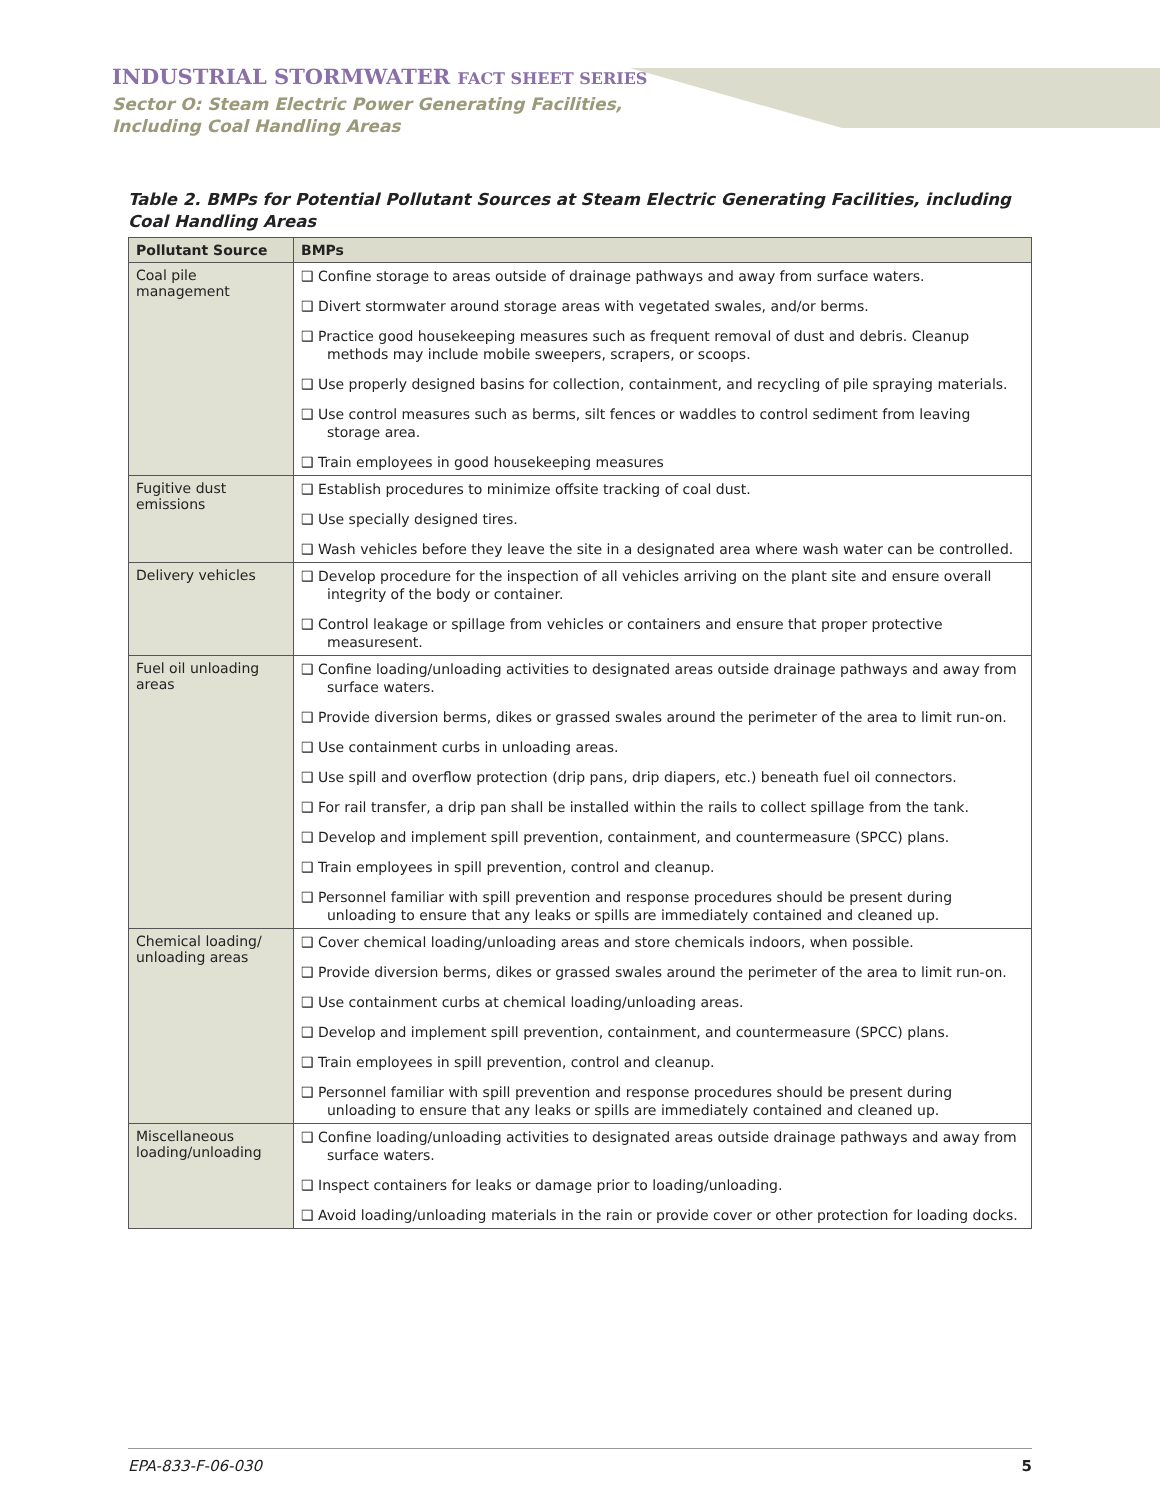INDUSTRIAL STORMWATER FACT SHEET SERIES
Sector O: Steam Electric Power Generating Facilities,
Including Coal Handling Areas
Table 2. BMPs for Potential Pollutant Sources at Steam Electric Generating Facilities, including Coal Handling Areas
| Pollutant Source | BMPs |
| --- | --- |
| Coal pile management | ❑ Confine storage to areas outside of drainage pathways and away from surface waters. ❑ Divert stormwater around storage areas with vegetated swales, and/or berms. ❑ Practice good housekeeping measures such as frequent removal of dust and debris. Cleanup methods may include mobile sweepers, scrapers, or scoops. ❑ Use properly designed basins for collection, containment, and recycling of pile spraying materials. ❑ Use control measures such as berms, silt fences or waddles to control sediment from leaving storage area. ❑ Train employees in good housekeeping measures |
| Fugitive dust emissions | ❑ Establish procedures to minimize offsite tracking of coal dust. ❑ Use specially designed tires. ❑ Wash vehicles before they leave the site in a designated area where wash water can be controlled. |
| Delivery vehicles | ❑ Develop procedure for the inspection of all vehicles arriving on the plant site and ensure overall integrity of the body or container. ❑ Control leakage or spillage from vehicles or containers and ensure that proper protective measuresent. |
| Fuel oil unloading areas | ❑ Confine loading/unloading activities to designated areas outside drainage pathways and away from surface waters. ❑ Provide diversion berms, dikes or grassed swales around the perimeter of the area to limit run-on. ❑ Use containment curbs in unloading areas. ❑ Use spill and overflow protection (drip pans, drip diapers, etc.) beneath fuel oil connectors. ❑ For rail transfer, a drip pan shall be installed within the rails to collect spillage from the tank. ❑ Develop and implement spill prevention, containment, and countermeasure (SPCC) plans. ❑ Train employees in spill prevention, control and cleanup. ❑ Personnel familiar with spill prevention and response procedures should be present during unloading to ensure that any leaks or spills are immediately contained and cleaned up. |
| Chemical loading/ unloading areas | ❑ Cover chemical loading/unloading areas and store chemicals indoors, when possible. ❑ Provide diversion berms, dikes or grassed swales around the perimeter of the area to limit run-on. ❑ Use containment curbs at chemical loading/unloading areas. ❑ Develop and implement spill prevention, containment, and countermeasure (SPCC) plans. ❑ Train employees in spill prevention, control and cleanup. ❑ Personnel familiar with spill prevention and response procedures should be present during unloading to ensure that any leaks or spills are immediately contained and cleaned up. |
| Miscellaneous loading/unloading | ❑ Confine loading/unloading activities to designated areas outside drainage pathways and away from surface waters. ❑ Inspect containers for leaks or damage prior to loading/unloading. ❑ Avoid loading/unloading materials in the rain or provide cover or other protection for loading docks. |
EPA-833-F-06-030 5